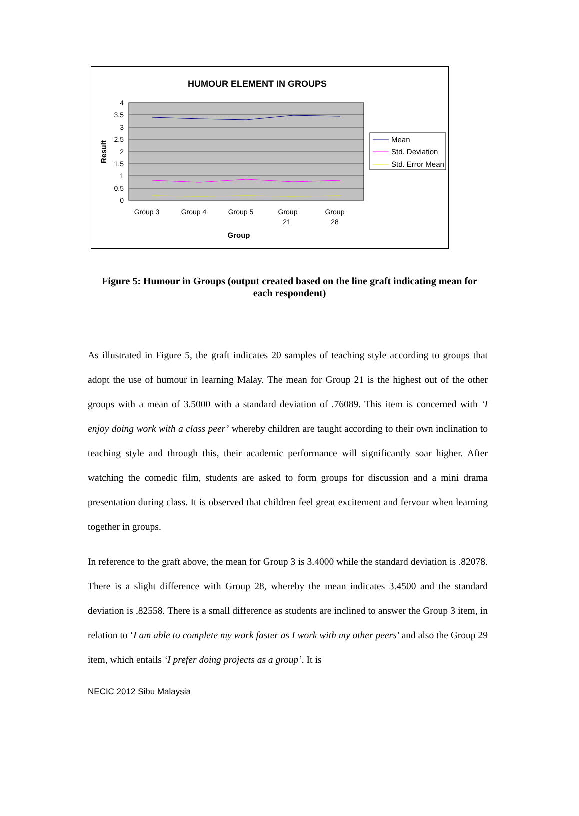HUMOUR ELEMENT IN GROUPS
4
3.5
3
2.5
2
1.5
1
0.5
0
Result
Group 3
Group 4
Group 5
Group
21
Group
28
Group
Mean
Std. Deviation
Std. Error Mean
Figure 5: Humour in Groups (output created based on the line graft indicating mean for each respondent)
As illustrated in Figure 5, the graft indicates 20 samples of teaching style according to groups that adopt the use of humour in learning Malay. The mean for Group 21 is the highest out of the other groups with a mean of 3.5000 with a standard deviation of .76089. This item is concerned with ‘I enjoy doing work with a class peer’ whereby children are taught according to their own inclination to teaching style and through this, their academic performance will significantly soar higher. After watching the comedic film, students are asked to form groups for discussion and a mini drama presentation during class. It is observed that children feel great excitement and fervour when learning together in groups.
In reference to the graft above, the mean for Group 3 is 3.4000 while the standard deviation is .82078. There is a slight difference with Group 28, whereby the mean indicates 3.4500 and the standard deviation is .82558. There is a small difference as students are inclined to answer the Group 3 item, in relation to ‘I am able to complete my work faster as I work with my other peers’ and also the Group 29 item, which entails ‘I prefer doing projects as a group’. It is
NECIC 2012 Sibu Malaysia